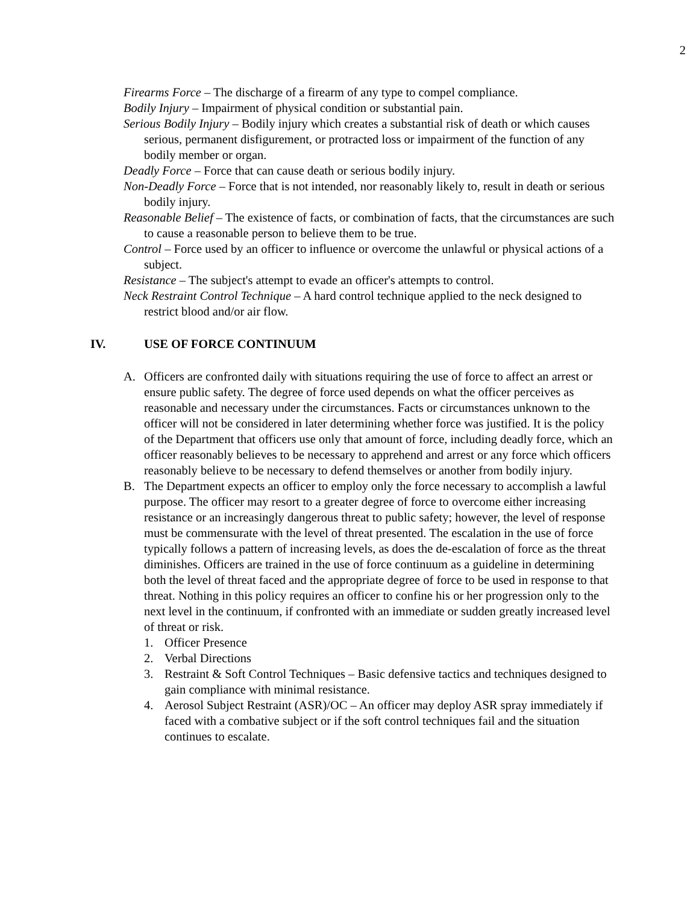2
Firearms Force – The discharge of a firearm of any type to compel compliance.
Bodily Injury – Impairment of physical condition or substantial pain.
Serious Bodily Injury – Bodily injury which creates a substantial risk of death or which causes serious, permanent disfigurement, or protracted loss or impairment of the function of any bodily member or organ.
Deadly Force – Force that can cause death or serious bodily injury.
Non-Deadly Force – Force that is not intended, nor reasonably likely to, result in death or serious bodily injury.
Reasonable Belief – The existence of facts, or combination of facts, that the circumstances are such to cause a reasonable person to believe them to be true.
Control – Force used by an officer to influence or overcome the unlawful or physical actions of a subject.
Resistance – The subject's attempt to evade an officer's attempts to control.
Neck Restraint Control Technique – A hard control technique applied to the neck designed to restrict blood and/or air flow.
IV. USE OF FORCE CONTINUUM
A. Officers are confronted daily with situations requiring the use of force to affect an arrest or ensure public safety. The degree of force used depends on what the officer perceives as reasonable and necessary under the circumstances. Facts or circumstances unknown to the officer will not be considered in later determining whether force was justified. It is the policy of the Department that officers use only that amount of force, including deadly force, which an officer reasonably believes to be necessary to apprehend and arrest or any force which officers reasonably believe to be necessary to defend themselves or another from bodily injury.
B. The Department expects an officer to employ only the force necessary to accomplish a lawful purpose. The officer may resort to a greater degree of force to overcome either increasing resistance or an increasingly dangerous threat to public safety; however, the level of response must be commensurate with the level of threat presented. The escalation in the use of force typically follows a pattern of increasing levels, as does the de-escalation of force as the threat diminishes. Officers are trained in the use of force continuum as a guideline in determining both the level of threat faced and the appropriate degree of force to be used in response to that threat. Nothing in this policy requires an officer to confine his or her progression only to the next level in the continuum, if confronted with an immediate or sudden greatly increased level of threat or risk.
1. Officer Presence
2. Verbal Directions
3. Restraint & Soft Control Techniques – Basic defensive tactics and techniques designed to gain compliance with minimal resistance.
4. Aerosol Subject Restraint (ASR)/OC – An officer may deploy ASR spray immediately if faced with a combative subject or if the soft control techniques fail and the situation continues to escalate.